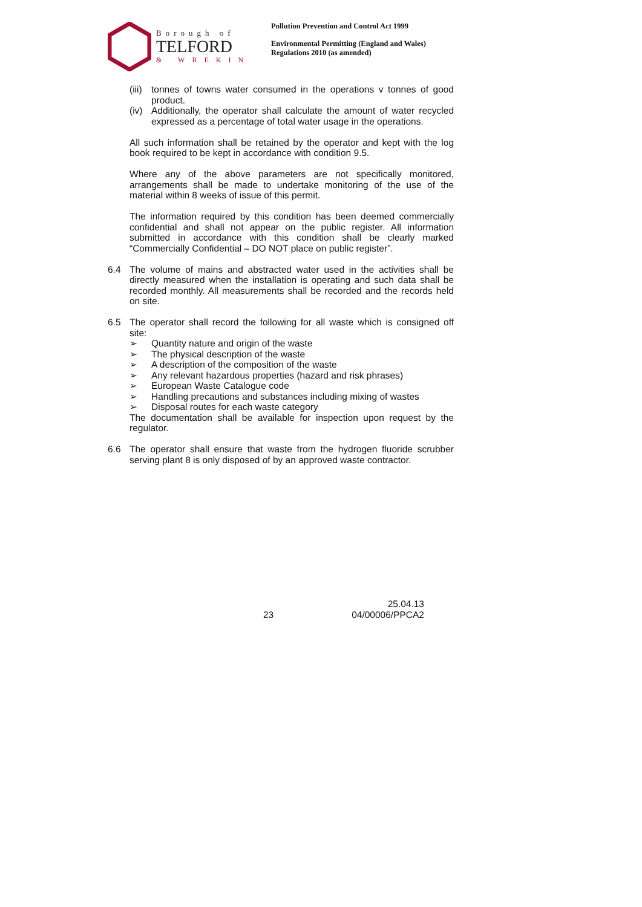Borough of
TELFORD
& WREKIN
Pollution Prevention and Control Act 1999
Environmental Permitting (England and Wales)
Regulations 2010 (as amended)
(iii) tonnes of towns water consumed in the operations v tonnes of good product.
(iv) Additionally, the operator shall calculate the amount of water recycled expressed as a percentage of total water usage in the operations.
All such information shall be retained by the operator and kept with the log book required to be kept in accordance with condition 9.5.
Where any of the above parameters are not specifically monitored, arrangements shall be made to undertake monitoring of the use of the material within 8 weeks of issue of this permit.
The information required by this condition has been deemed commercially confidential and shall not appear on the public register. All information submitted in accordance with this condition shall be clearly marked “Commercially Confidential – DO NOT place on public register”.
6.4 The volume of mains and abstracted water used in the activities shall be directly measured when the installation is operating and such data shall be recorded monthly. All measurements shall be recorded and the records held on site.
6.5 The operator shall record the following for all waste which is consigned off site:
➢ Quantity nature and origin of the waste
➢ The physical description of the waste
➢ A description of the composition of the waste
➢ Any relevant hazardous properties (hazard and risk phrases)
➢ European Waste Catalogue code
➢ Handling precautions and substances including mixing of wastes
➢ Disposal routes for each waste category
The documentation shall be available for inspection upon request by the regulator.
6.6 The operator shall ensure that waste from the hydrogen fluoride scrubber serving plant 8 is only disposed of by an approved waste contractor.
23 25.04.13
04/00006/PPCA2